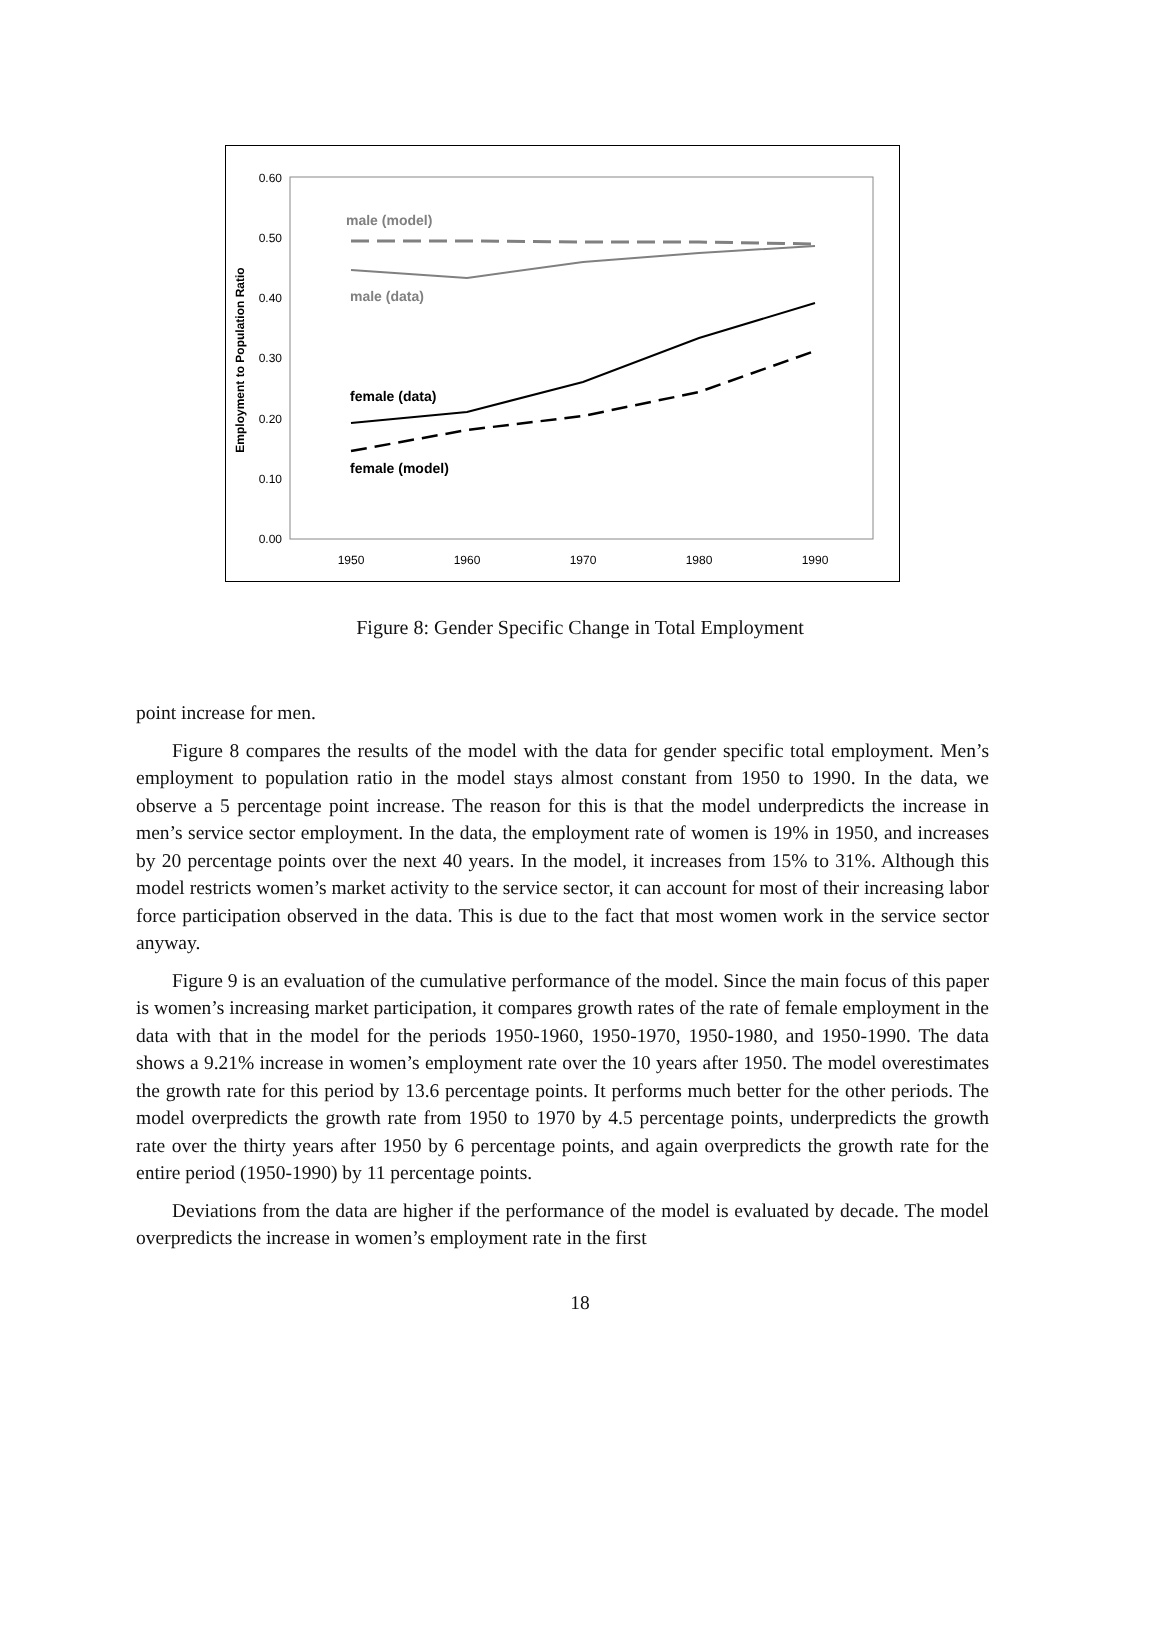0.60
0.50
0.40
0.30
0.20
0.10
0.00
1950
1960
1970
1980
1990
Employment to Population Ratio
male (model)
male (data)
female (data)
female (model)
Figure 8: Gender Specific Change in Total Employment
point increase for men.
Figure 8 compares the results of the model with the data for gender specific total employment. Men’s employment to population ratio in the model stays almost constant from 1950 to 1990. In the data, we observe a 5 percentage point increase. The reason for this is that the model underpredicts the increase in men’s service sector employment. In the data, the employment rate of women is 19% in 1950, and increases by 20 percentage points over the next 40 years. In the model, it increases from 15% to 31%. Although this model restricts women’s market activity to the service sector, it can account for most of their increasing labor force participation observed in the data. This is due to the fact that most women work in the service sector anyway.
Figure 9 is an evaluation of the cumulative performance of the model. Since the main focus of this paper is women’s increasing market participation, it compares growth rates of the rate of female employment in the data with that in the model for the periods 1950-1960, 1950-1970, 1950-1980, and 1950-1990. The data shows a 9.21% increase in women’s employment rate over the 10 years after 1950. The model overestimates the growth rate for this period by 13.6 percentage points. It performs much better for the other periods. The model overpredicts the growth rate from 1950 to 1970 by 4.5 percentage points, underpredicts the growth rate over the thirty years after 1950 by 6 percentage points, and again overpredicts the growth rate for the entire period (1950-1990) by 11 percentage points.
Deviations from the data are higher if the performance of the model is evaluated by decade. The model overpredicts the increase in women’s employment rate in the first
18